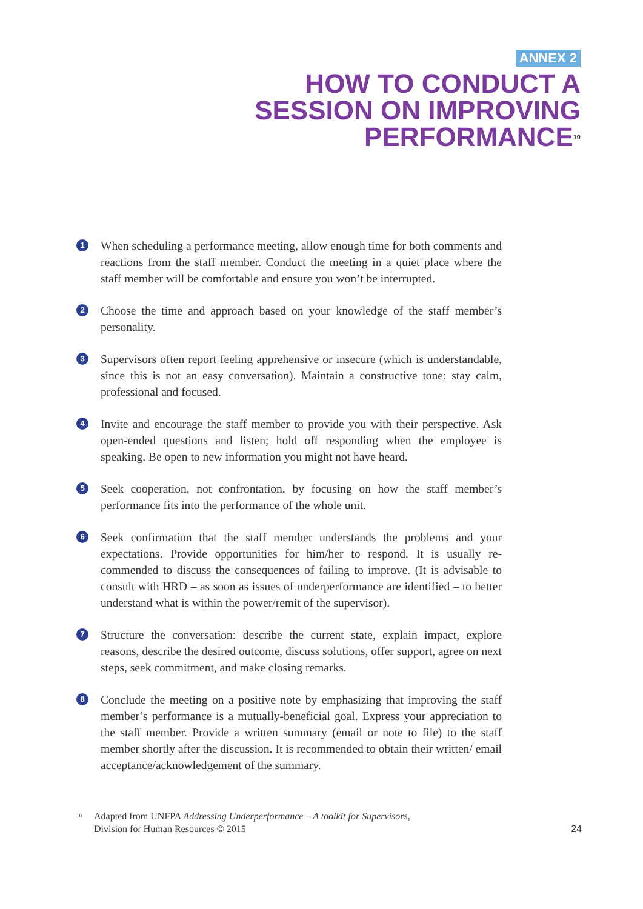ANNEX 2
HOW TO CONDUCT A
SESSION ON IMPROVING
PERFORMANCE<sup>10</sup>
1 When scheduling a performance meeting, allow enough time for both comments and reactions from the staff member. Conduct the meeting in a quiet place where the staff member will be comfortable and ensure you won’t be interrupted.
2 Choose the time and approach based on your knowledge of the staff member’s personality.
3 Supervisors often report feeling apprehensive or insecure (which is understandable, since this is not an easy conversation). Maintain a constructive tone: stay calm, professional and focused.
4 Invite and encourage the staff member to provide you with their perspective. Ask open-ended questions and listen; hold off responding when the employee is speaking. Be open to new information you might not have heard.
5 Seek cooperation, not confrontation, by focusing on how the staff member’s performance fits into the performance of the whole unit.
6 Seek confirmation that the staff member understands the problems and your expectations. Provide opportunities for him/her to respond. It is usually re­commended to discuss the consequences of failing to improve. (It is advisable to consult with HRD – as soon as issues of underperformance are identified – to better understand what is within the power/remit of the supervisor).
7 Structure the conversation: describe the current state, explain impact, explore reasons, describe the desired outcome, discuss solutions, offer support, agree on next steps, seek commitment, and make closing remarks.
8 Conclude the meeting on a positive note by emphasizing that improving the staff member’s performance is a mutually-beneficial goal. Express your appreciation to the staff member. Provide a written summary (email or note to file) to the staff member shortly after the discussion. It is recommended to obtain their written/ email acceptance/acknowledgement of the summary.
<sup>10</sup> Adapted from UNFPA Addressing Underperformance – A toolkit for Supervisors,
Division for Human Resources © 2015 24